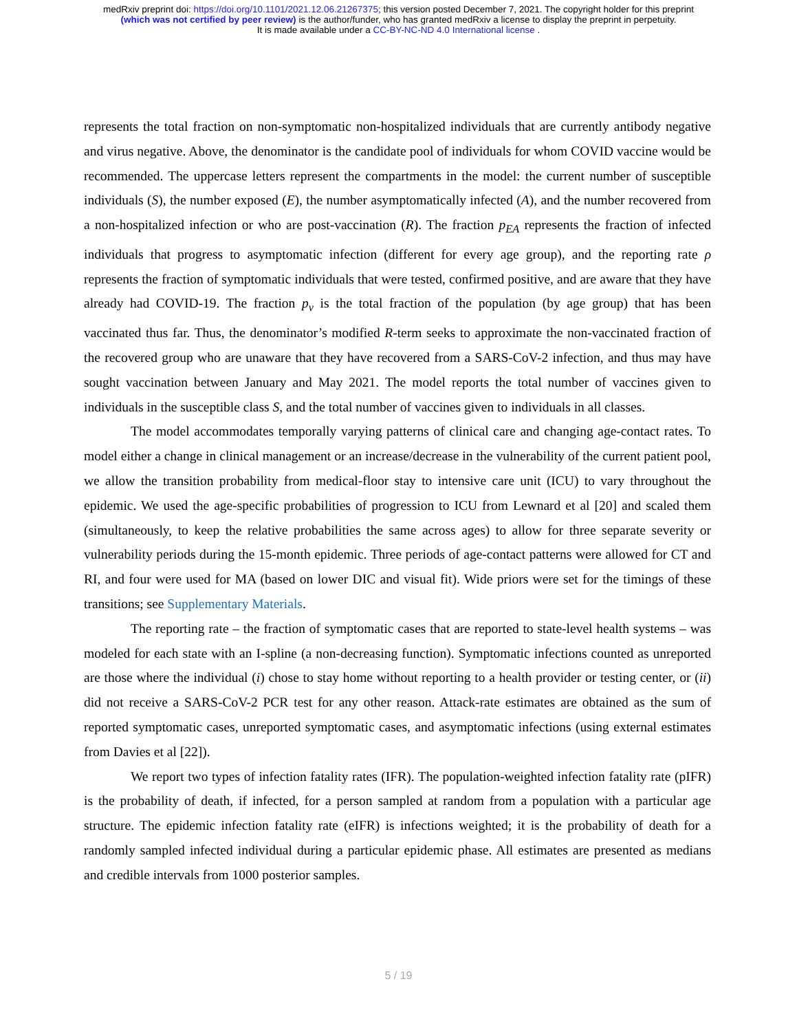medRxiv preprint doi: https://doi.org/10.1101/2021.12.06.21267375; this version posted December 7, 2021. The copyright holder for this preprint
(which was not certified by peer review) is the author/funder, who has granted medRxiv a license to display the preprint in perpetuity.
It is made available under a CC-BY-NC-ND 4.0 International license .
represents the total fraction on non-symptomatic non-hospitalized individuals that are currently antibody negative and virus negative. Above, the denominator is the candidate pool of individuals for whom COVID vaccine would be recommended. The uppercase letters represent the compartments in the model: the current number of susceptible individuals (S), the number exposed (E), the number asymptomatically infected (A), and the number recovered from a non-hospitalized infection or who are post-vaccination (R). The fraction p<sub>EA</sub> represents the fraction of infected individuals that progress to asymptomatic infection (different for every age group), and the reporting rate ρ represents the fraction of symptomatic individuals that were tested, confirmed positive, and are aware that they have already had COVID-19. The fraction p<sub>v</sub> is the total fraction of the population (by age group) that has been vaccinated thus far. Thus, the denominator’s modified R-term seeks to approximate the non-vaccinated fraction of the recovered group who are unaware that they have recovered from a SARS-CoV-2 infection, and thus may have sought vaccination between January and May 2021. The model reports the total number of vaccines given to individuals in the susceptible class S, and the total number of vaccines given to individuals in all classes.
The model accommodates temporally varying patterns of clinical care and changing age-contact rates. To model either a change in clinical management or an increase/decrease in the vulnerability of the current patient pool, we allow the transition probability from medical-floor stay to intensive care unit (ICU) to vary throughout the epidemic. We used the age-specific probabilities of progression to ICU from Lewnard et al [20] and scaled them (simultaneously, to keep the relative probabilities the same across ages) to allow for three separate severity or vulnerability periods during the 15-month epidemic. Three periods of age-contact patterns were allowed for CT and RI, and four were used for MA (based on lower DIC and visual fit). Wide priors were set for the timings of these transitions; see Supplementary Materials.
The reporting rate – the fraction of symptomatic cases that are reported to state-level health systems – was modeled for each state with an I-spline (a non-decreasing function). Symptomatic infections counted as unreported are those where the individual (i) chose to stay home without reporting to a health provider or testing center, or (ii) did not receive a SARS-CoV-2 PCR test for any other reason. Attack-rate estimates are obtained as the sum of reported symptomatic cases, unreported symptomatic cases, and asymptomatic infections (using external estimates from Davies et al [22]).
We report two types of infection fatality rates (IFR). The population-weighted infection fatality rate (pIFR) is the probability of death, if infected, for a person sampled at random from a population with a particular age structure. The epidemic infection fatality rate (eIFR) is infections weighted; it is the probability of death for a randomly sampled infected individual during a particular epidemic phase. All estimates are presented as medians and credible intervals from 1000 posterior samples.
5 / 19